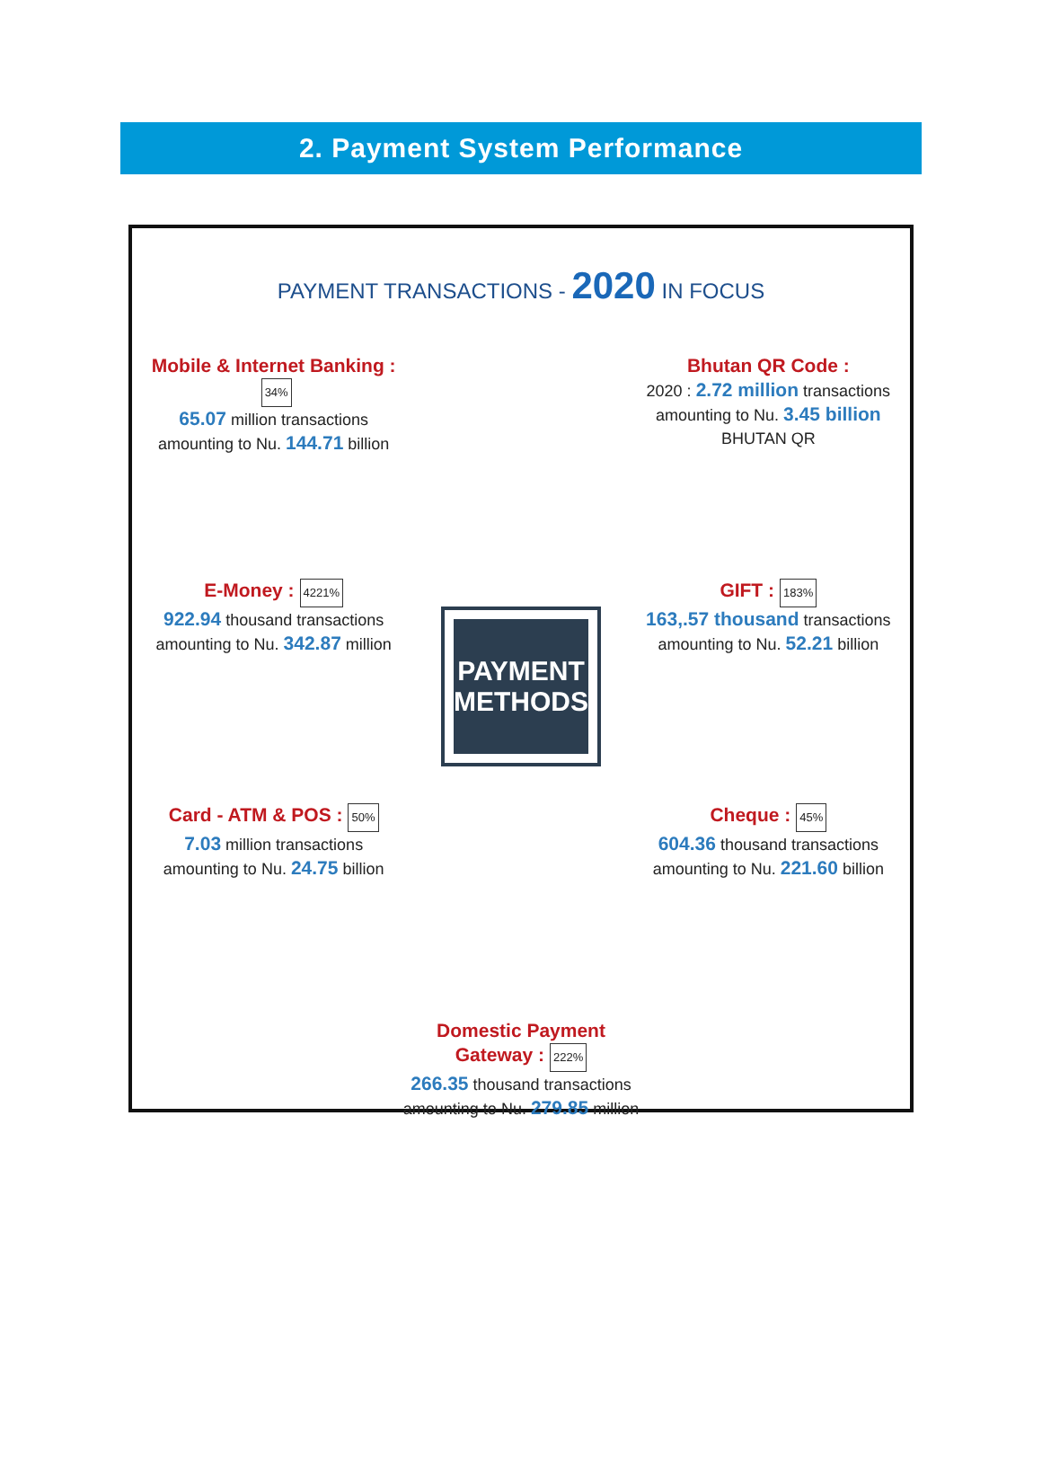2. Payment System Performance
PAYMENT TRANSACTIONS - 2020 IN FOCUS
Mobile & Internet Banking : 34%
65.07 million transactions amounting to Nu. 144.71 billion
PAYMENT METHODS
Bhutan QR Code :
2020 : 2.72 million transactions amounting to Nu. 3.45 billion
BHUTAN QR
E-Money : 4221%
922.94 thousand transactions amounting to Nu. 342.87 million
GIFT : 183%
163,.57 thousand transactions amounting to Nu. 52.21 billion
Card - ATM & POS : 50%
7.03 million transactions amounting to Nu. 24.75 billion
Cheque : 45%
604.36 thousand transactions amounting to Nu. 221.60 billion
Domestic Payment Gateway : 222%
266.35 thousand transactions amounting to Nu. 279.85 million